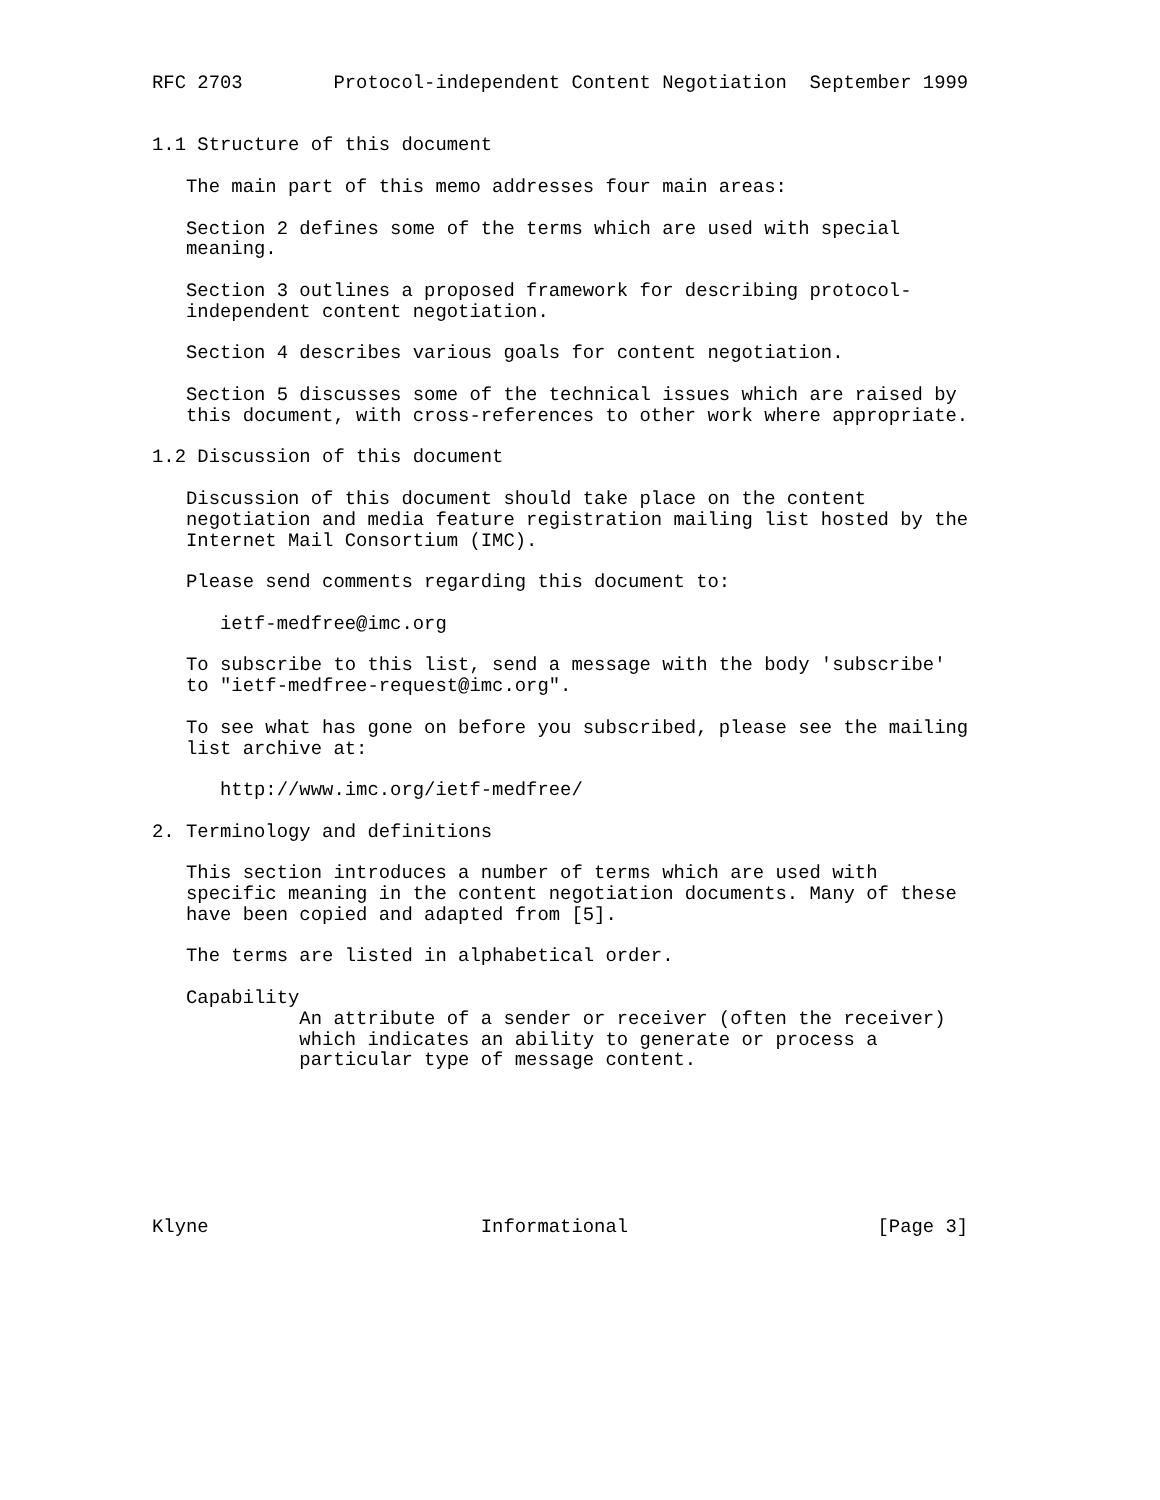RFC 2703        Protocol-independent Content Negotiation  September 1999


1.1 Structure of this document

   The main part of this memo addresses four main areas:

   Section 2 defines some of the terms which are used with special
   meaning.

   Section 3 outlines a proposed framework for describing protocol-
   independent content negotiation.

   Section 4 describes various goals for content negotiation.

   Section 5 discusses some of the technical issues which are raised by
   this document, with cross-references to other work where appropriate.

1.2 Discussion of this document

   Discussion of this document should take place on the content
   negotiation and media feature registration mailing list hosted by the
   Internet Mail Consortium (IMC).

   Please send comments regarding this document to:

      ietf-medfree@imc.org

   To subscribe to this list, send a message with the body 'subscribe'
   to "ietf-medfree-request@imc.org".

   To see what has gone on before you subscribed, please see the mailing
   list archive at:

      http://www.imc.org/ietf-medfree/

2. Terminology and definitions

   This section introduces a number of terms which are used with
   specific meaning in the content negotiation documents. Many of these
   have been copied and adapted from [5].

   The terms are listed in alphabetical order.

   Capability
             An attribute of a sender or receiver (often the receiver)
             which indicates an ability to generate or process a
             particular type of message content.







Klyne                        Informational                      [Page 3]